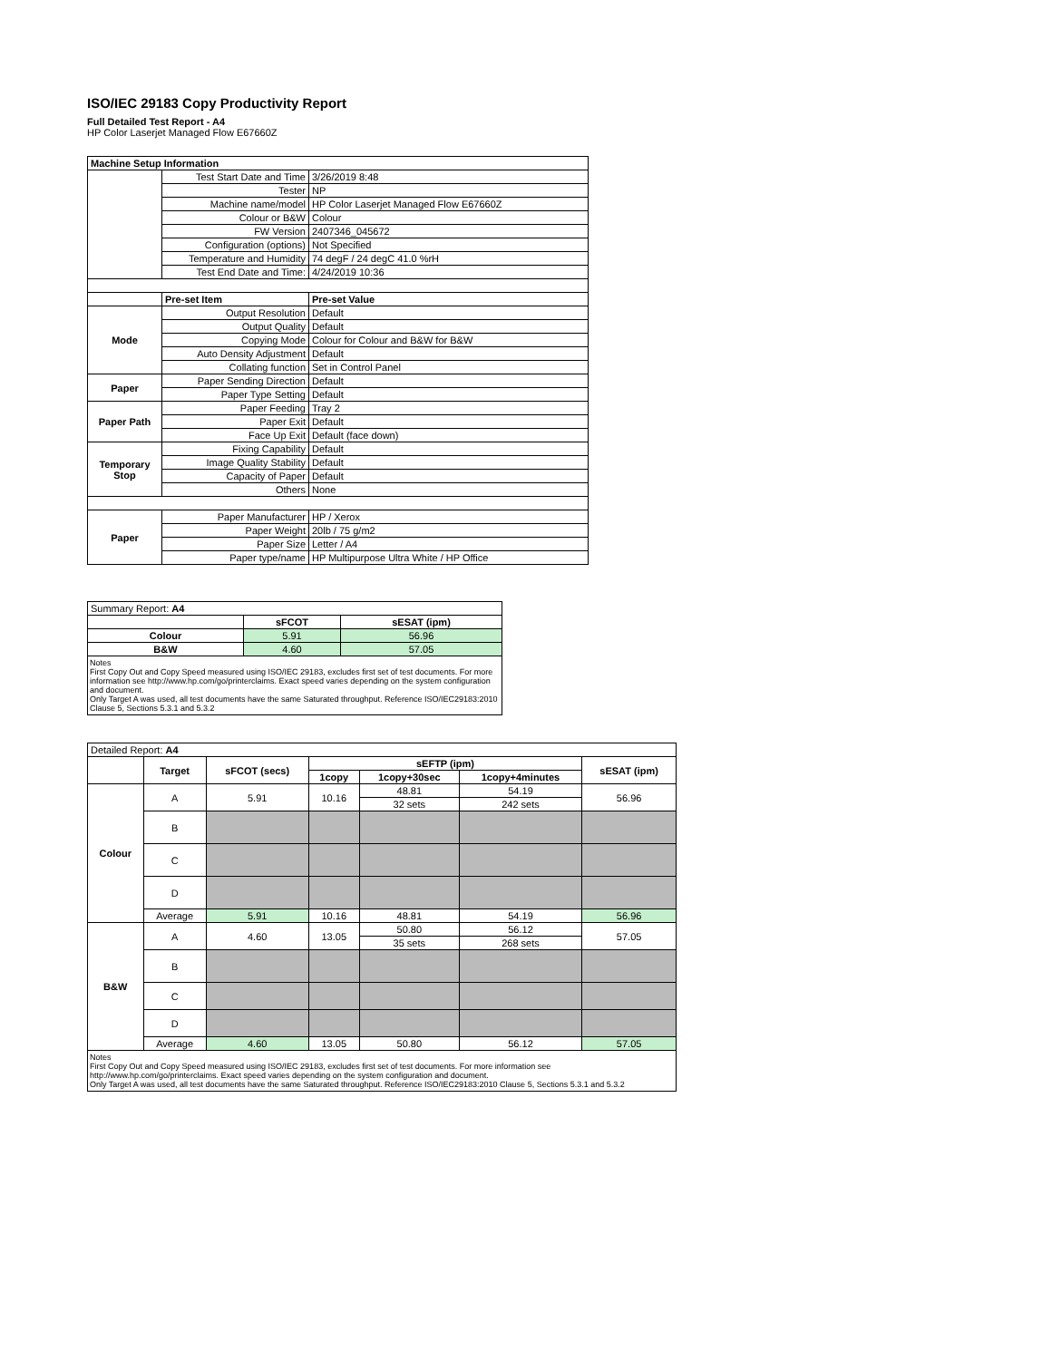ISO/IEC 29183 Copy Productivity Report
Full Detailed Test Report - A4
HP Color Laserjet Managed Flow E67660Z
| Machine Setup Information | | |
| --- | --- | --- |
| | Test Start Date and Time | 3/26/2019 8:48 |
| | Tester | NP |
| | Machine name/model | HP Color Laserjet Managed Flow E67660Z |
| | Colour or B&W | Colour |
| | FW Version | 2407346_045672 |
| | Configuration (options) | Not Specified |
| | Temperature and Humidity | 74 degF / 24 degC 41.0 %rH |
| | Test End Date and Time: | 4/24/2019 10:36 |
| | Pre-set Item | Pre-set Value |
| Mode | Output Resolution | Default |
| | Output Quality | Default |
| | Copying Mode | Colour for Colour and B&W for B&W |
| | Auto Density Adjustment | Default |
| | Collating function | Set in Control Panel |
| Paper | Paper Sending Direction | Default |
| | Paper Type Setting | Default |
| Paper Path | Paper Feeding | Tray 2 |
| | Paper Exit | Default |
| | Face Up Exit | Default (face down) |
| Temporary Stop | Fixing Capability | Default |
| | Image Quality Stability | Default |
| | Capacity of Paper | Default |
| | Others | None |
| Paper | Paper Manufacturer | HP / Xerox |
| | Paper Weight | 20lb / 75 g/m2 |
| | Paper Size | Letter / A4 |
| | Paper type/name | HP Multipurpose Ultra White / HP Office |
| Summary Report: A4 | | |
| | sFCOT | sESAT (ipm) |
| Colour | 5.91 | 56.96 |
| B&W | 4.60 | 57.05 |
Notes
First Copy Out and Copy Speed measured using ISO/IEC 29183, excludes first set of test documents. For more information see http://www.hp.com/go/printerclaims. Exact speed varies depending on the system configuration and document.
Only Target A was used, all test documents have the same Saturated throughput. Reference ISO/IEC29183:2010 Clause 5, Sections 5.3.1 and 5.3.2
| Detailed Report: A4 | | | | | | |
| | Target | sFCOT (secs) | sEFTP (ipm) | | | sESAT (ipm) |
| | | | 1copy | 1copy+30sec | 1copy+4minutes | |
| Colour | A | 5.91 | 10.16 | 48.81 | 54.19 | 56.96 |
| | | | | 32 sets | 242 sets | |
| | B | | | | | |
| | C | | | | | |
| | D | | | | | |
| | Average | 5.91 | 10.16 | 48.81 | 54.19 | 56.96 |
| B&W | A | 4.60 | 13.05 | 50.80 | 56.12 | 57.05 |
| | | | | 35 sets | 268 sets | |
| | B | | | | | |
| | C | | | | | |
| | D | | | | | |
| | Average | 4.60 | 13.05 | 50.80 | 56.12 | 57.05 |
Notes
First Copy Out and Copy Speed measured using ISO/IEC 29183, excludes first set of test documents. For more information see http://www.hp.com/go/printerclaims. Exact speed varies depending on the system configuration and document.
Only Target A was used, all test documents have the same Saturated throughput. Reference ISO/IEC29183:2010 Clause 5, Sections 5.3.1 and 5.3.2